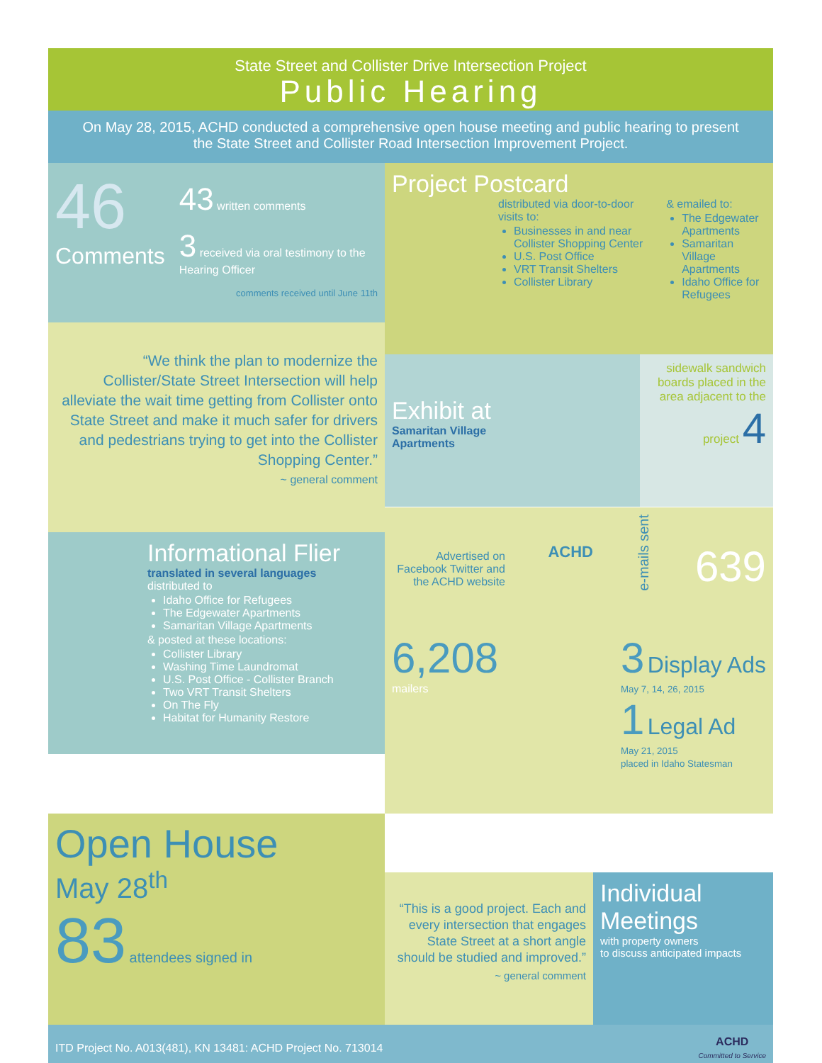State Street and Collister Drive Intersection Project
Public Hearing
On May 28, 2015, ACHD conducted a comprehensive open house meeting and public hearing to present the State Street and Collister Road Intersection Improvement Project.
46
Comments
43 written comments
3 received via oral testimony to the Hearing Officer
comments received until June 11th
Project Postcard
distributed via door-to-door visits to:
Businesses in and near Collister Shopping Center
U.S. Post Office
VRT Transit Shelters
Collister Library
& emailed to:
The Edgewater Apartments
Samaritan Village Apartments
Idaho Office for Refugees
“We think the plan to modernize the Collister/State Street Intersection will help alleviate the wait time getting from Collister onto State Street and make it much safer for drivers and pedestrians trying to get into the Collister Shopping Center.”
~ general comment
Exhibit at
Samaritan Village
Apartments
sidewalk sandwich boards placed in the area adjacent to the project 4
Informational Flier
translated in several languages
distributed to
Idaho Office for Refugees
The Edgewater Apartments
Samaritan Village Apartments
& posted at these locations:
Collister Library
Washing Time Laundromat
U.S. Post Office - Collister Branch
Two VRT Transit Shelters
On The Fly
Habitat for Humanity Restore
Advertised on Facebook Twitter and the ACHD website
ACHD
e-mails sent
639
6,208
mailers
3 Display Ads
May 7, 14, 26, 2015
1 Legal Ad
May 21, 2015
placed in Idaho Statesman
Open House
May 28<sup>th</sup>
83 attendees signed in
“This is a good project. Each and every intersection that engages State Street at a short angle should be studied and improved.”
~ general comment
Individual Meetings
with property owners
to discuss anticipated impacts
ITD Project No. A013(481), KN 13481: ACHD Project No. 713014 ACHD
Committed to Service